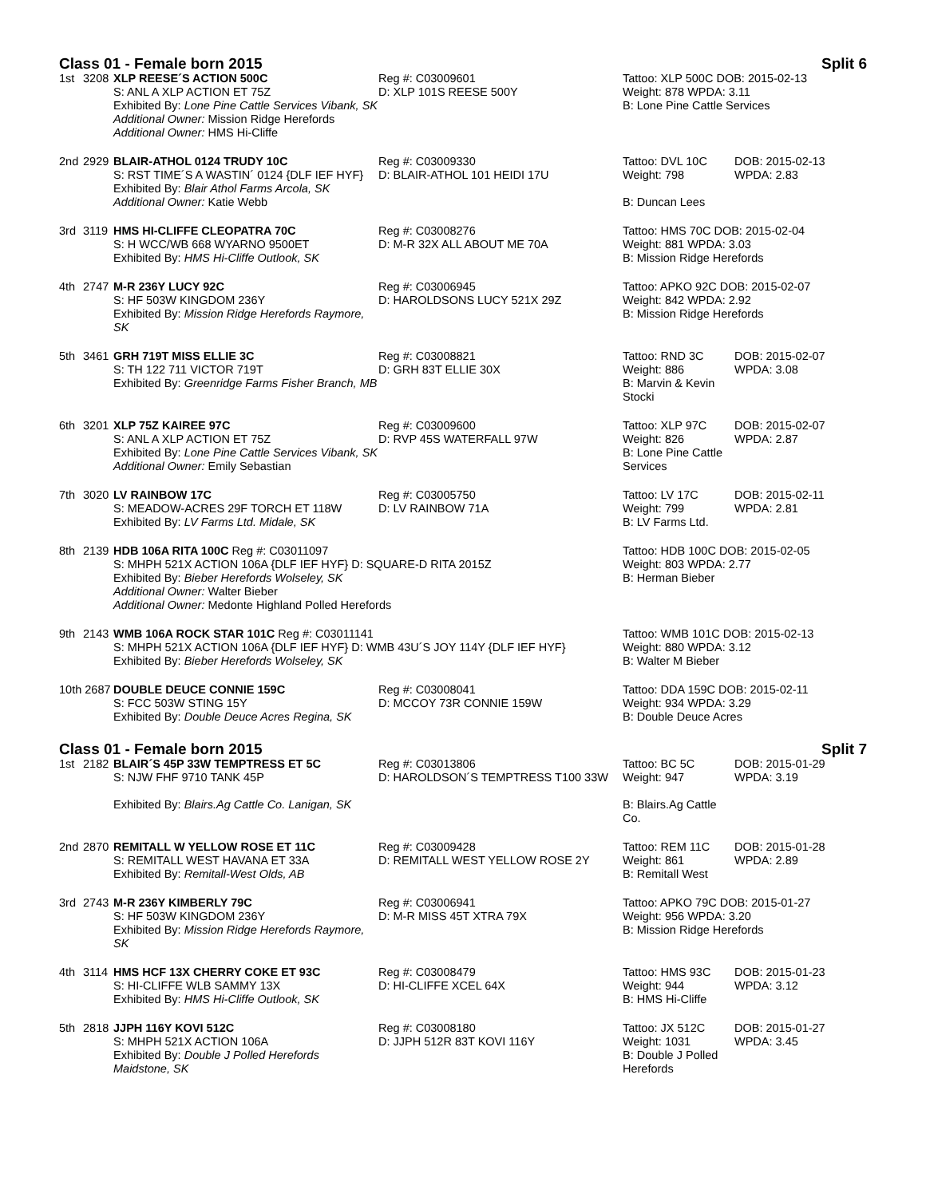Class 01 - Female born 2015 Split 6
| 1st | 3208 | XLP REESE´S ACTION 500C S: ANL A XLP ACTION ET 75Z Exhibited By: Lone Pine Cattle Services Vibank, SK Additional Owner: Mission Ridge Herefords Additional Owner: HMS Hi-Cliffe | Reg #: C03009601 D: XLP 101S REESE 500Y | Tattoo: XLP 500C DOB: 2015-02-13 Weight: 878 WPDA: 3.11 B: Lone Pine Cattle Services | |
| 2nd | 2929 | BLAIR-ATHOL 0124 TRUDY 10C S: RST TIME´S A WASTIN´ 0124 {DLF IEF HYF} Exhibited By: Blair Athol Farms Arcola, SK Additional Owner: Katie Webb | Reg #: C03009330 D: BLAIR-ATHOL 101 HEIDI 17U | Tattoo: DVL 10C Weight: 798 B: Duncan Lees | DOB: 2015-02-13 WPDA: 2.83 |
| 3rd | 3119 | HMS HI-CLIFFE CLEOPATRA 70C S: H WCC/WB 668 WYARNO 9500ET Exhibited By: HMS Hi-Cliffe Outlook, SK | Reg #: C03008276 D: M-R 32X ALL ABOUT ME 70A | Tattoo: HMS 70C DOB: 2015-02-04 Weight: 881 WPDA: 3.03 B: Mission Ridge Herefords | |
| 4th | 2747 | M-R 236Y LUCY 92C S: HF 503W KINGDOM 236Y Exhibited By: Mission Ridge Herefords Raymore, SK | Reg #: C03006945 D: HAROLDSONS LUCY 521X 29Z | Tattoo: APKO 92C DOB: 2015-02-07 Weight: 842 WPDA: 2.92 B: Mission Ridge Herefords | |
| 5th | 3461 | GRH 719T MISS ELLIE 3C S: TH 122 711 VICTOR 719T Exhibited By: Greenridge Farms Fisher Branch, MB | Reg #: C03008821 D: GRH 83T ELLIE 30X | Tattoo: RND 3C Weight: 886 B: Marvin & Kevin Stocki | DOB: 2015-02-07 WPDA: 3.08 |
| 6th | 3201 | XLP 75Z KAIREE 97C S: ANL A XLP ACTION ET 75Z Exhibited By: Lone Pine Cattle Services Vibank, SK Additional Owner: Emily Sebastian | Reg #: C03009600 D: RVP 45S WATERFALL 97W | Tattoo: XLP 97C Weight: 826 B: Lone Pine Cattle Services | DOB: 2015-02-07 WPDA: 2.87 |
| 7th | 3020 | LV RAINBOW 17C S: MEADOW-ACRES 29F TORCH ET 118W Exhibited By: LV Farms Ltd. Midale, SK | Reg #: C03005750 D: LV RAINBOW 71A | Tattoo: LV 17C Weight: 799 B: LV Farms Ltd. | DOB: 2015-02-11 WPDA: 2.81 |
| 8th | 2139 | HDB 106A RITA 100C Reg #: C03011097 S: MHPH 521X ACTION 106A {DLF IEF HYF} D: SQUARE-D RITA 2015Z Exhibited By: Bieber Herefords Wolseley, SK Additional Owner: Walter Bieber Additional Owner: Medonte Highland Polled Herefords | | Tattoo: HDB 100C DOB: 2015-02-05 Weight: 803 WPDA: 2.77 B: Herman Bieber | |
| 9th | 2143 | WMB 106A ROCK STAR 101C Reg #: C03011141 S: MHPH 521X ACTION 106A {DLF IEF HYF} D: WMB 43U´S JOY 114Y {DLF IEF HYF} Exhibited By: Bieber Herefords Wolseley, SK | | Tattoo: WMB 101C DOB: 2015-02-13 Weight: 880 WPDA: 3.12 B: Walter M Bieber | |
| 10th 2687 | | DOUBLE DEUCE CONNIE 159C S: FCC 503W STING 15Y Exhibited By: Double Deuce Acres Regina, SK | Reg #: C03008041 D: MCCOY 73R CONNIE 159W | Tattoo: DDA 159C DOB: 2015-02-11 Weight: 934 WPDA: 3.29 B: Double Deuce Acres | |
Class 01 - Female born 2015 Split 7
| 1st | 2182 | BLAIR´S 45P 33W TEMPTRESS ET 5C S: NJW FHF 9710 TANK 45P Exhibited By: Blairs.Ag Cattle Co. Lanigan, SK | Reg #: C03013806 D: HAROLDSON´S TEMPTRESS T100 33W | Tattoo: BC 5C Weight: 947 B: Blairs.Ag Cattle Co. | DOB: 2015-01-29 WPDA: 3.19 |
| 2nd | 2870 | REMITALL W YELLOW ROSE ET 11C S: REMITALL WEST HAVANA ET 33A Exhibited By: Remitall-West Olds, AB | Reg #: C03009428 D: REMITALL WEST YELLOW ROSE 2Y | Tattoo: REM 11C Weight: 861 B: Remitall West | DOB: 2015-01-28 WPDA: 2.89 |
| 3rd | 2743 | M-R 236Y KIMBERLY 79C S: HF 503W KINGDOM 236Y Exhibited By: Mission Ridge Herefords Raymore, SK | Reg #: C03006941 D: M-R MISS 45T XTRA 79X | Tattoo: APKO 79C DOB: 2015-01-27 Weight: 956 WPDA: 3.20 B: Mission Ridge Herefords | |
| 4th | 3114 | HMS HCF 13X CHERRY COKE ET 93C S: HI-CLIFFE WLB SAMMY 13X Exhibited By: HMS Hi-Cliffe Outlook, SK | Reg #: C03008479 D: HI-CLIFFE XCEL 64X | Tattoo: HMS 93C Weight: 944 B: HMS Hi-Cliffe | DOB: 2015-01-23 WPDA: 3.12 |
| 5th | 2818 | JJPH 116Y KOVI 512C S: MHPH 521X ACTION 106A Exhibited By: Double J Polled Herefords Maidstone, SK | Reg #: C03008180 D: JJPH 512R 83T KOVI 116Y | Tattoo: JX 512C Weight: 1031 B: Double J Polled Herefords | DOB: 2015-01-27 WPDA: 3.45 |